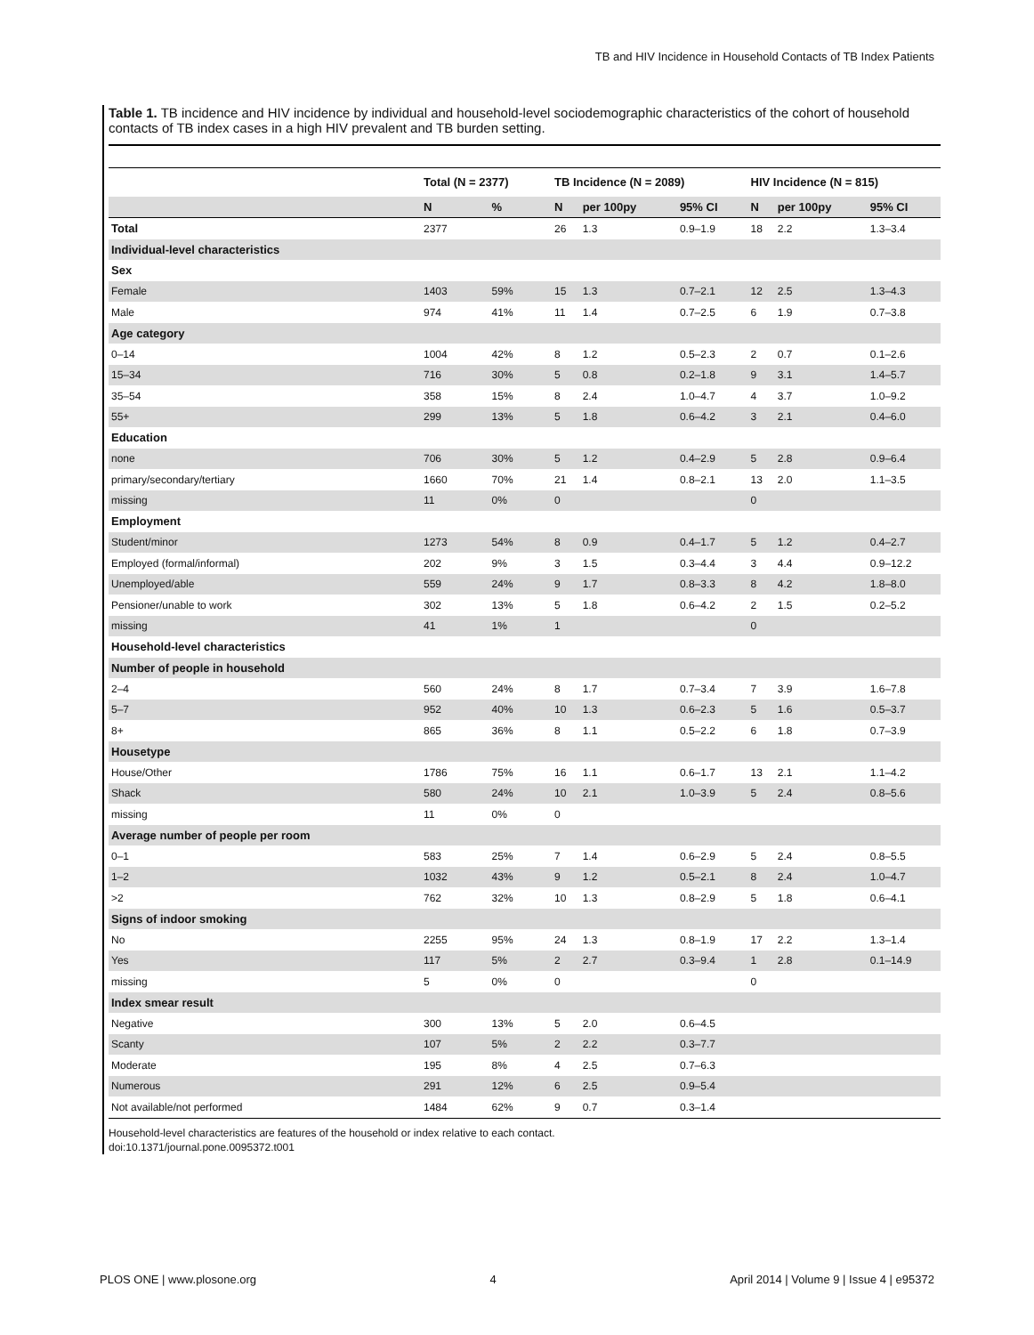TB and HIV Incidence in Household Contacts of TB Index Patients
Table 1. TB incidence and HIV incidence by individual and household-level sociodemographic characteristics of the cohort of household contacts of TB index cases in a high HIV prevalent and TB burden setting.
| | Total (N = 2377) | | TB Incidence (N = 2089) | | | HIV Incidence (N = 815) | | |
| --- | --- | --- | --- | --- | --- | --- | --- | --- |
| | N | % | N | per 100py | 95% CI | N | per 100py | 95% CI |
| Total | 2377 | | 26 | 1.3 | 0.9–1.9 | 18 | 2.2 | 1.3–3.4 |
| Individual-level characteristics | | | | | | | | |
| Sex | | | | | | | | |
| Female | 1403 | 59% | 15 | 1.3 | 0.7–2.1 | 12 | 2.5 | 1.3–4.3 |
| Male | 974 | 41% | 11 | 1.4 | 0.7–2.5 | 6 | 1.9 | 0.7–3.8 |
| Age category | | | | | | | | |
| 0–14 | 1004 | 42% | 8 | 1.2 | 0.5–2.3 | 2 | 0.7 | 0.1–2.6 |
| 15–34 | 716 | 30% | 5 | 0.8 | 0.2–1.8 | 9 | 3.1 | 1.4–5.7 |
| 35–54 | 358 | 15% | 8 | 2.4 | 1.0–4.7 | 4 | 3.7 | 1.0–9.2 |
| 55+ | 299 | 13% | 5 | 1.8 | 0.6–4.2 | 3 | 2.1 | 0.4–6.0 |
| Education | | | | | | | | |
| none | 706 | 30% | 5 | 1.2 | 0.4–2.9 | 5 | 2.8 | 0.9–6.4 |
| primary/secondary/tertiary | 1660 | 70% | 21 | 1.4 | 0.8–2.1 | 13 | 2.0 | 1.1–3.5 |
| missing | 11 | 0% | 0 | | | 0 | | |
| Employment | | | | | | | | |
| Student/minor | 1273 | 54% | 8 | 0.9 | 0.4–1.7 | 5 | 1.2 | 0.4–2.7 |
| Employed (formal/informal) | 202 | 9% | 3 | 1.5 | 0.3–4.4 | 3 | 4.4 | 0.9–12.2 |
| Unemployed/able | 559 | 24% | 9 | 1.7 | 0.8–3.3 | 8 | 4.2 | 1.8–8.0 |
| Pensioner/unable to work | 302 | 13% | 5 | 1.8 | 0.6–4.2 | 2 | 1.5 | 0.2–5.2 |
| missing | 41 | 1% | 1 | | | 0 | | |
| Household-level characteristics | | | | | | | | |
| Number of people in household | | | | | | | | |
| 2–4 | 560 | 24% | 8 | 1.7 | 0.7–3.4 | 7 | 3.9 | 1.6–7.8 |
| 5–7 | 952 | 40% | 10 | 1.3 | 0.6–2.3 | 5 | 1.6 | 0.5–3.7 |
| 8+ | 865 | 36% | 8 | 1.1 | 0.5–2.2 | 6 | 1.8 | 0.7–3.9 |
| Housetype | | | | | | | | |
| House/Other | 1786 | 75% | 16 | 1.1 | 0.6–1.7 | 13 | 2.1 | 1.1–4.2 |
| Shack | 580 | 24% | 10 | 2.1 | 1.0–3.9 | 5 | 2.4 | 0.8–5.6 |
| missing | 11 | 0% | 0 | | | | | |
| Average number of people per room | | | | | | | | |
| 0–1 | 583 | 25% | 7 | 1.4 | 0.6–2.9 | 5 | 2.4 | 0.8–5.5 |
| 1–2 | 1032 | 43% | 9 | 1.2 | 0.5–2.1 | 8 | 2.4 | 1.0–4.7 |
| >2 | 762 | 32% | 10 | 1.3 | 0.8–2.9 | 5 | 1.8 | 0.6–4.1 |
| Signs of indoor smoking | | | | | | | | |
| No | 2255 | 95% | 24 | 1.3 | 0.8–1.9 | 17 | 2.2 | 1.3–1.4 |
| Yes | 117 | 5% | 2 | 2.7 | 0.3–9.4 | 1 | 2.8 | 0.1–14.9 |
| missing | 5 | 0% | 0 | | | 0 | | |
| Index smear result | | | | | | | | |
| Negative | 300 | 13% | 5 | 2.0 | 0.6–4.5 | | | |
| Scanty | 107 | 5% | 2 | 2.2 | 0.3–7.7 | | | |
| Moderate | 195 | 8% | 4 | 2.5 | 0.7–6.3 | | | |
| Numerous | 291 | 12% | 6 | 2.5 | 0.9–5.4 | | | |
| Not available/not performed | 1484 | 62% | 9 | 0.7 | 0.3–1.4 | | | |
Household-level characteristics are features of the household or index relative to each contact.
doi:10.1371/journal.pone.0095372.t001
PLOS ONE | www.plosone.org 4 April 2014 | Volume 9 | Issue 4 | e95372